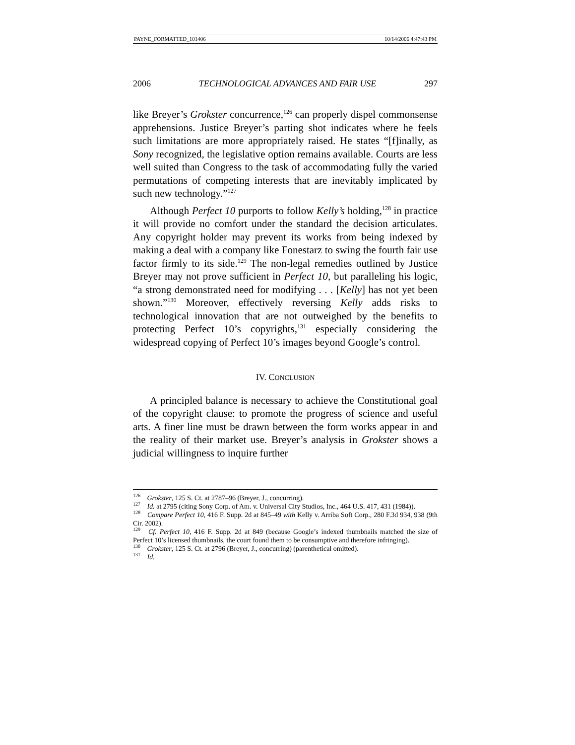PAYNE_FORMATTED_101406 10/14/2006 4:47:43 PM
2006 TECHNOLOGICAL ADVANCES AND FAIR USE 297
like Breyer’s Grokster concurrence,<sup>126</sup> can properly dispel commonsense apprehensions. Justice Breyer’s parting shot indicates where he feels such limitations are more appropriately raised. He states “[f]inally, as Sony recognized, the legislative option remains available. Courts are less well suited than Congress to the task of accommodating fully the varied permutations of competing interests that are inevitably implicated by such new technology.”<sup>127</sup>
Although Perfect 10 purports to follow Kelly’s holding,<sup>128</sup> in practice it will provide no comfort under the standard the decision articulates. Any copyright holder may prevent its works from being indexed by making a deal with a company like Fonestarz to swing the fourth fair use factor firmly to its side.<sup>129</sup> The non-legal remedies outlined by Justice Breyer may not prove sufficient in Perfect 10, but paralleling his logic, “a strong demonstrated need for modifying . . . [Kelly] has not yet been shown.”<sup>130</sup> Moreover, effectively reversing Kelly adds risks to technological innovation that are not outweighed by the benefits to protecting Perfect 10’s copyrights,<sup>131</sup> especially considering the widespread copying of Perfect 10’s images beyond Google’s control.
IV. CONCLUSION
A principled balance is necessary to achieve the Constitutional goal of the copyright clause: to promote the progress of science and useful arts. A finer line must be drawn between the form works appear in and the reality of their market use. Breyer’s analysis in Grokster shows a judicial willingness to inquire further
<sup>126</sup> Grokster, 125 S. Ct. at 2787–96 (Breyer, J., concurring).
<sup>127</sup> Id. at 2795 (citing Sony Corp. of Am. v. Universal City Studios, Inc., 464 U.S. 417, 431 (1984)).
<sup>128</sup> Compare Perfect 10, 416 F. Supp. 2d at 845–49 with Kelly v. Arriba Soft Corp., 280 F.3d 934, 938 (9th Cir. 2002).
<sup>129</sup> Cf. Perfect 10, 416 F. Supp. 2d at 849 (because Google’s indexed thumbnails matched the size of Perfect 10’s licensed thumbnails, the court found them to be consumptive and therefore infringing).
<sup>130</sup> Grokster, 125 S. Ct. at 2796 (Breyer, J., concurring) (parenthetical omitted).
<sup>131</sup> Id.